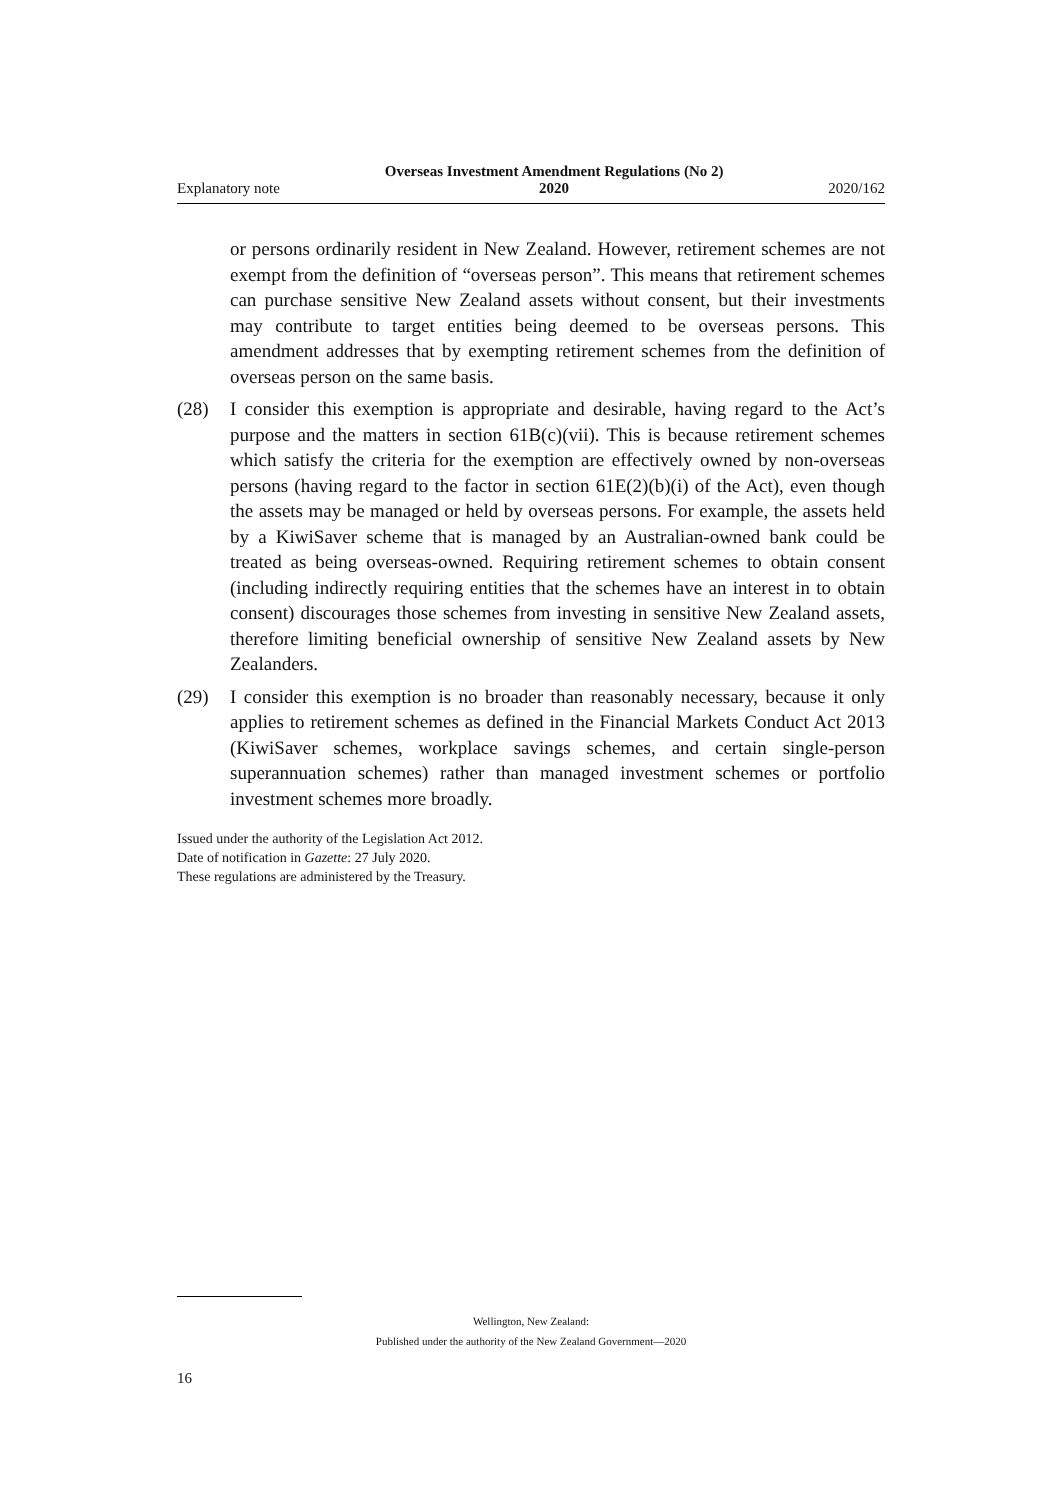Explanatory note Overseas Investment Amendment Regulations (No 2)
2020 2020/162
or persons ordinarily resident in New Zealand. However, retirement schemes are not exempt from the definition of “overseas person”. This means that retirement schemes can purchase sensitive New Zealand assets without consent, but their investments may contribute to target entities being deemed to be overseas persons. This amendment addresses that by exempting retirement schemes from the definition of overseas person on the same basis.
(28) I consider this exemption is appropriate and desirable, having regard to the Act’s purpose and the matters in section 61B(c)(vii). This is because retirement schemes which satisfy the criteria for the exemption are effectively owned by non-overseas persons (having regard to the factor in section 61E(2)(b)(i) of the Act), even though the assets may be managed or held by overseas persons. For example, the assets held by a KiwiSaver scheme that is managed by an Australian-owned bank could be treated as being overseas-owned. Requiring retirement schemes to obtain consent (including indirectly requiring entities that the schemes have an interest in to obtain consent) discourages those schemes from investing in sensitive New Zealand assets, therefore limiting beneficial ownership of sensitive New Zealand assets by New Zealanders.
(29) I consider this exemption is no broader than reasonably necessary, because it only applies to retirement schemes as defined in the Financial Markets Conduct Act 2013 (KiwiSaver schemes, workplace savings schemes, and certain single-person superannuation schemes) rather than managed investment schemes or portfolio investment schemes more broadly.
Issued under the authority of the Legislation Act 2012.
Date of notification in Gazette: 27 July 2020.
These regulations are administered by the Treasury.
Wellington, New Zealand:
Published under the authority of the New Zealand Government—2020
16